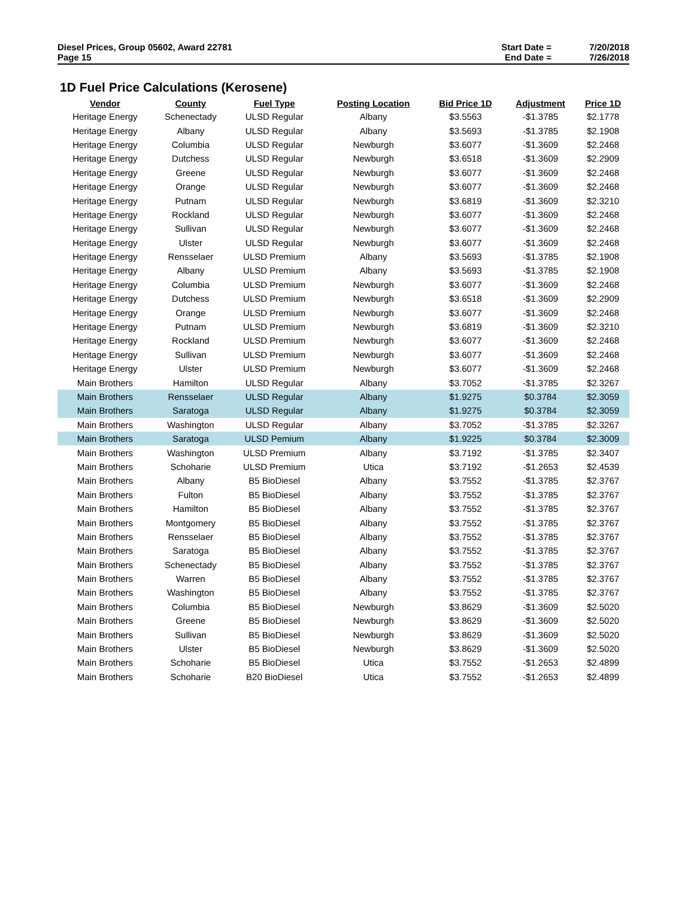Diesel Prices, Group 05602, Award 22781
Page 15
Start Date = 7/20/2018 End Date = 7/26/2018
1D Fuel Price Calculations (Kerosene)
| Vendor | County | Fuel Type | Posting Location | Bid Price 1D | Adjustment | Price 1D |
| --- | --- | --- | --- | --- | --- | --- |
| Heritage Energy | Schenectady | ULSD Regular | Albany | $3.5563 | -$1.3785 | $2.1778 |
| Heritage Energy | Albany | ULSD Regular | Albany | $3.5693 | -$1.3785 | $2.1908 |
| Heritage Energy | Columbia | ULSD Regular | Newburgh | $3.6077 | -$1.3609 | $2.2468 |
| Heritage Energy | Dutchess | ULSD Regular | Newburgh | $3.6518 | -$1.3609 | $2.2909 |
| Heritage Energy | Greene | ULSD Regular | Newburgh | $3.6077 | -$1.3609 | $2.2468 |
| Heritage Energy | Orange | ULSD Regular | Newburgh | $3.6077 | -$1.3609 | $2.2468 |
| Heritage Energy | Putnam | ULSD Regular | Newburgh | $3.6819 | -$1.3609 | $2.3210 |
| Heritage Energy | Rockland | ULSD Regular | Newburgh | $3.6077 | -$1.3609 | $2.2468 |
| Heritage Energy | Sullivan | ULSD Regular | Newburgh | $3.6077 | -$1.3609 | $2.2468 |
| Heritage Energy | Ulster | ULSD Regular | Newburgh | $3.6077 | -$1.3609 | $2.2468 |
| Heritage Energy | Rensselaer | ULSD Premium | Albany | $3.5693 | -$1.3785 | $2.1908 |
| Heritage Energy | Albany | ULSD Premium | Albany | $3.5693 | -$1.3785 | $2.1908 |
| Heritage Energy | Columbia | ULSD Premium | Newburgh | $3.6077 | -$1.3609 | $2.2468 |
| Heritage Energy | Dutchess | ULSD Premium | Newburgh | $3.6518 | -$1.3609 | $2.2909 |
| Heritage Energy | Orange | ULSD Premium | Newburgh | $3.6077 | -$1.3609 | $2.2468 |
| Heritage Energy | Putnam | ULSD Premium | Newburgh | $3.6819 | -$1.3609 | $2.3210 |
| Heritage Energy | Rockland | ULSD Premium | Newburgh | $3.6077 | -$1.3609 | $2.2468 |
| Heritage Energy | Sullivan | ULSD Premium | Newburgh | $3.6077 | -$1.3609 | $2.2468 |
| Heritage Energy | Ulster | ULSD Premium | Newburgh | $3.6077 | -$1.3609 | $2.2468 |
| Main Brothers | Hamilton | ULSD Regular | Albany | $3.7052 | -$1.3785 | $2.3267 |
| Main Brothers | Rensselaer | ULSD Regular | Albany | $1.9275 | $0.3784 | $2.3059 |
| Main Brothers | Saratoga | ULSD Regular | Albany | $1.9275 | $0.3784 | $2.3059 |
| Main Brothers | Washington | ULSD Regular | Albany | $3.7052 | -$1.3785 | $2.3267 |
| Main Brothers | Saratoga | ULSD Pemium | Albany | $1.9225 | $0.3784 | $2.3009 |
| Main Brothers | Washington | ULSD Premium | Albany | $3.7192 | -$1.3785 | $2.3407 |
| Main Brothers | Schoharie | ULSD Premium | Utica | $3.7192 | -$1.2653 | $2.4539 |
| Main Brothers | Albany | B5 BioDiesel | Albany | $3.7552 | -$1.3785 | $2.3767 |
| Main Brothers | Fulton | B5 BioDiesel | Albany | $3.7552 | -$1.3785 | $2.3767 |
| Main Brothers | Hamilton | B5 BioDiesel | Albany | $3.7552 | -$1.3785 | $2.3767 |
| Main Brothers | Montgomery | B5 BioDiesel | Albany | $3.7552 | -$1.3785 | $2.3767 |
| Main Brothers | Rensselaer | B5 BioDiesel | Albany | $3.7552 | -$1.3785 | $2.3767 |
| Main Brothers | Saratoga | B5 BioDiesel | Albany | $3.7552 | -$1.3785 | $2.3767 |
| Main Brothers | Schenectady | B5 BioDiesel | Albany | $3.7552 | -$1.3785 | $2.3767 |
| Main Brothers | Warren | B5 BioDiesel | Albany | $3.7552 | -$1.3785 | $2.3767 |
| Main Brothers | Washington | B5 BioDiesel | Albany | $3.7552 | -$1.3785 | $2.3767 |
| Main Brothers | Columbia | B5 BioDiesel | Newburgh | $3.8629 | -$1.3609 | $2.5020 |
| Main Brothers | Greene | B5 BioDiesel | Newburgh | $3.8629 | -$1.3609 | $2.5020 |
| Main Brothers | Sullivan | B5 BioDiesel | Newburgh | $3.8629 | -$1.3609 | $2.5020 |
| Main Brothers | Ulster | B5 BioDiesel | Newburgh | $3.8629 | -$1.3609 | $2.5020 |
| Main Brothers | Schoharie | B5 BioDiesel | Utica | $3.7552 | -$1.2653 | $2.4899 |
| Main Brothers | Schoharie | B20 BioDiesel | Utica | $3.7552 | -$1.2653 | $2.4899 |